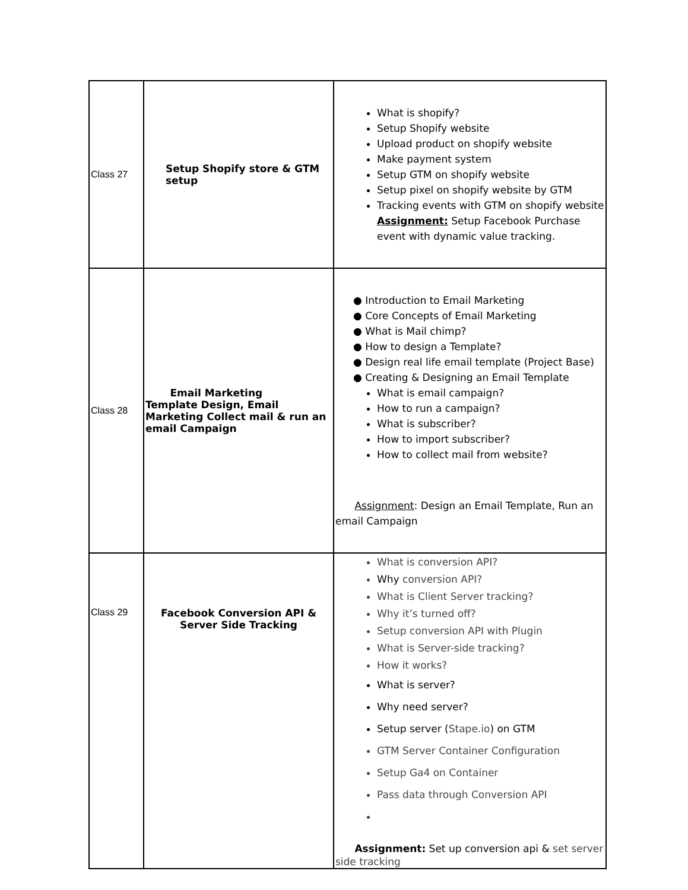| Class 27 | Setup Shopify store & GTM setup | What is shopify? Setup Shopify website Upload product on shopify website Make payment system Setup GTM on shopify website Setup pixel on shopify website by GTM Tracking events with GTM on shopify website Assignment: Setup Facebook Purchase event with dynamic value tracking. |
| Class 28 | Email Marketing Template Design, Email Marketing Collect mail & run an email Campaign | ● Introduction to Email Marketing ● Core Concepts of Email Marketing ● What is Mail chimp? ● How to design a Template? ● Design real life email template (Project Base) ● Creating & Designing an Email Template What is email campaign? How to run a campaign? What is subscriber? How to import subscriber? How to collect mail from website? Assignment : Design an Email Template, Run an email Campaign |
| Class 29 | Facebook Conversion API & Server Side Tracking | What is conversion API? Why conversion API? What is Client Server tracking? Why it’s turned off? Setup conversion API with Plugin What is Server-side tracking? How it works? What is server? Why need server? Setup server ( Stape.io ) on GTM GTM Server Container Configuration Setup Ga4 on Container Pass data through Conversion API Assignment: Set up conversion api & set server side tracking |